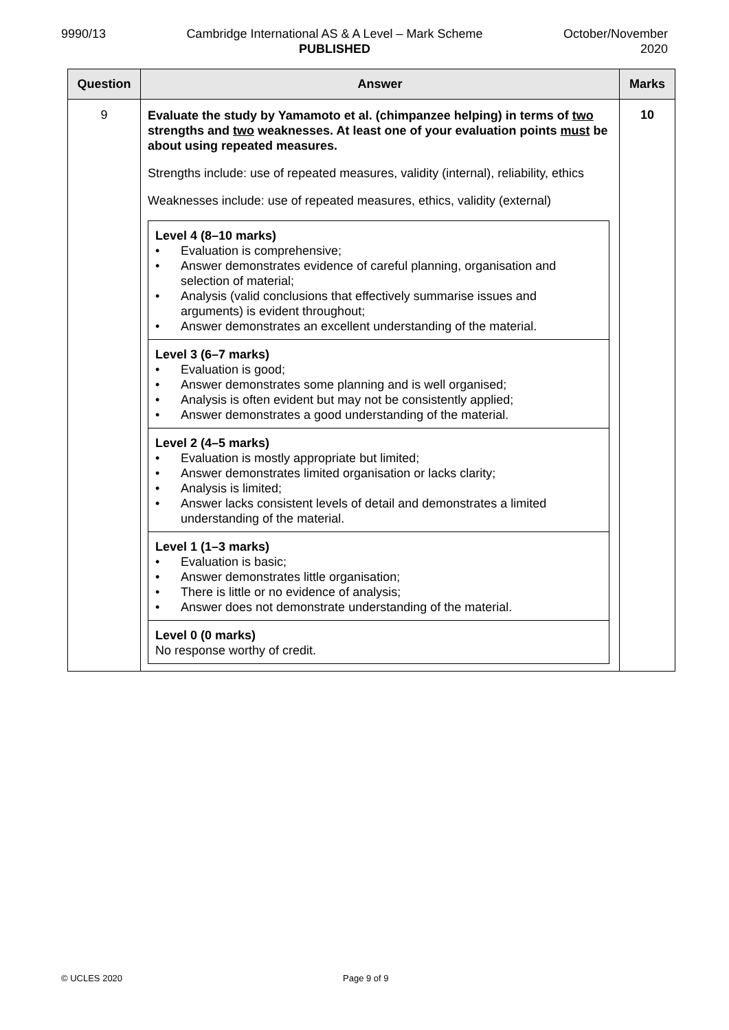9990/13 Cambridge International AS & A Level – Mark Scheme
PUBLISHED
October/November
2020
| Question | Answer | Marks |
| --- | --- | --- |
| 9 | Evaluate the study by Yamamoto et al. (chimpanzee helping) in terms of two strengths and two weaknesses. At least one of your evaluation points must be about using repeated measures. Strengths include: use of repeated measures, validity (internal), reliability, ethics Weaknesses include: use of repeated measures, ethics, validity (external) / Level 4 (8–10 marks) • Evaluation is comprehensive; • Answer demonstrates evidence of careful planning, organisation and selection of material; • Analysis (valid conclusions that effectively summarise issues and arguments) is evident throughout; • Answer demonstrates an excellent understanding of the material. / / Level 3 (6–7 marks) • Evaluation is good; • Answer demonstrates some planning and is well organised; • Analysis is often evident but may not be consistently applied; • Answer demonstrates a good understanding of the material. / / Level 2 (4–5 marks) • Evaluation is mostly appropriate but limited; • Answer demonstrates limited organisation or lacks clarity; • Analysis is limited; • Answer lacks consistent levels of detail and demonstrates a limited understanding of the material. / / Level 1 (1–3 marks) • Evaluation is basic; • Answer demonstrates little organisation; • There is little or no evidence of analysis; • Answer does not demonstrate understanding of the material. / / Level 0 (0 marks) No response worthy of credit. / | 10 |
© UCLES 2020 Page 9 of 9